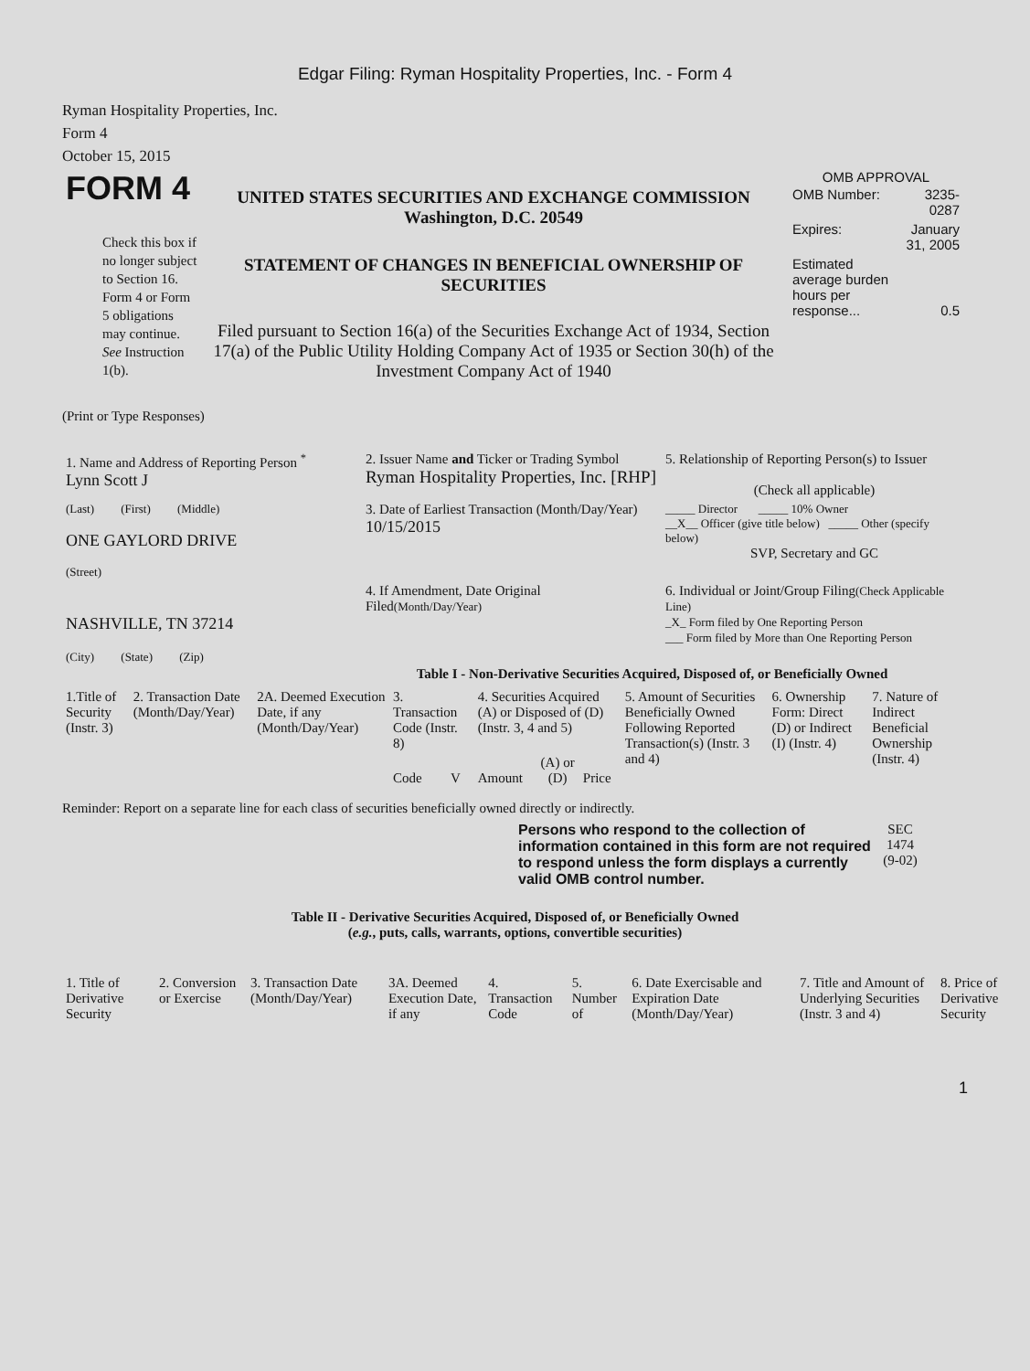Edgar Filing: Ryman Hospitality Properties, Inc. - Form 4
Ryman Hospitality Properties, Inc.
Form 4
October 15, 2015
| FORM 4 Check this box if no longer subject to Section 16. Form 4 or Form 5 obligations may continue. See Instruction 1(b). | UNITED STATES SECURITIES AND EXCHANGE COMMISSION Washington, D.C. 20549 STATEMENT OF CHANGES IN BENEFICIAL OWNERSHIP OF SECURITIES Filed pursuant to Section 16(a) of the Securities Exchange Act of 1934, Section 17(a) of the Public Utility Holding Company Act of 1935 or Section 30(h) of the Investment Company Act of 1940 | OMB APPROVAL / OMB Number: / 3235-0287 / / Expires: / January 31, 2005 / / Estimated average burden hours per response... / 0.5 / |
(Print or Type Responses)
| 1. Name and Address of Reporting Person <sup>*</sup> Lynn Scott J | 2. Issuer Name and Ticker or Trading Symbol Ryman Hospitality Properties, Inc. [RHP] | 5. Relationship of Reporting Person(s) to Issuer (Check all applicable) |
| (Last) (First) (Middle) ONE GAYLORD DRIVE (Street) | 3. Date of Earliest Transaction (Month/Day/Year) 10/15/2015 | _____ Director _____ 10% Owner __X__ Officer (give title below) _____ Other (specify below) SVP, Secretary and GC |
| NASHVILLE, TN 37214 (City) (State) (Zip) | 4. If Amendment, Date Original Filed (Month/Day/Year) | 6. Individual or Joint/Group Filing (Check Applicable Line) _X_ Form filed by One Reporting Person ___ Form filed by More than One Reporting Person |
Table I - Non-Derivative Securities Acquired, Disposed of, or Beneficially Owned
| 1.Title of Security (Instr. 3) | 2. Transaction Date (Month/Day/Year) | 2A. Deemed Execution Date, if any (Month/Day/Year) | 3. Transaction Code (Instr. 8) | | 4. Securities Acquired (A) or Disposed of (D) (Instr. 3, 4 and 5) | | | 5. Amount of Securities Beneficially Owned Following Reported Transaction(s) (Instr. 3 and 4) | 6. Ownership Form: Direct (D) or Indirect (I) (Instr. 4) | 7. Nature of Indirect Beneficial Ownership (Instr. 4) |
| --- | --- | --- | --- | --- | --- | --- | --- | --- | --- | --- |
| | | | Code | V | Amount | (A) or (D) | Price | | | |
Reminder: Report on a separate line for each class of securities beneficially owned directly or indirectly.
| Persons who respond to the collection of information contained in this form are not required to respond unless the form displays a currently valid OMB control number. | SEC 1474 (9-02) |
Table II - Derivative Securities Acquired, Disposed of, or Beneficially Owned
(e.g., puts, calls, warrants, options, convertible securities)
| 1. Title of Derivative Security | 2. Conversion or Exercise | 3. Transaction Date (Month/Day/Year) | 3A. Deemed Execution Date, if any | 4. Transaction Code | 5. Number of | 6. Date Exercisable and Expiration Date (Month/Day/Year) | 7. Title and Amount of Underlying Securities (Instr. 3 and 4) | 8. Price of Derivative Security |
| --- | --- | --- | --- | --- | --- | --- | --- | --- |
1